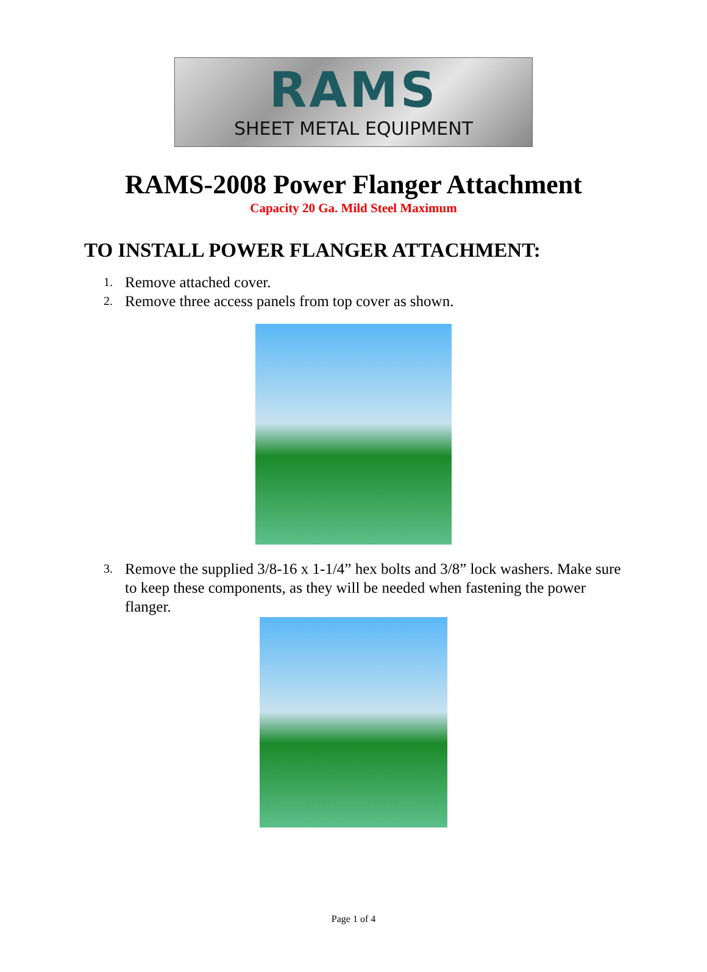RAMS
SHEET METAL EQUIPMENT
RAMS-2008 Power Flanger Attachment
Capacity 20 Ga. Mild Steel Maximum
TO INSTALL POWER FLANGER ATTACHMENT:
1. Remove attached cover.
2. Remove three access panels from top cover as shown.
3. Remove the supplied 3/8-16 x 1-1/4” hex bolts and 3/8” lock washers. Make sure to keep these components, as they will be needed when fastening the power flanger.
Page 1 of 4